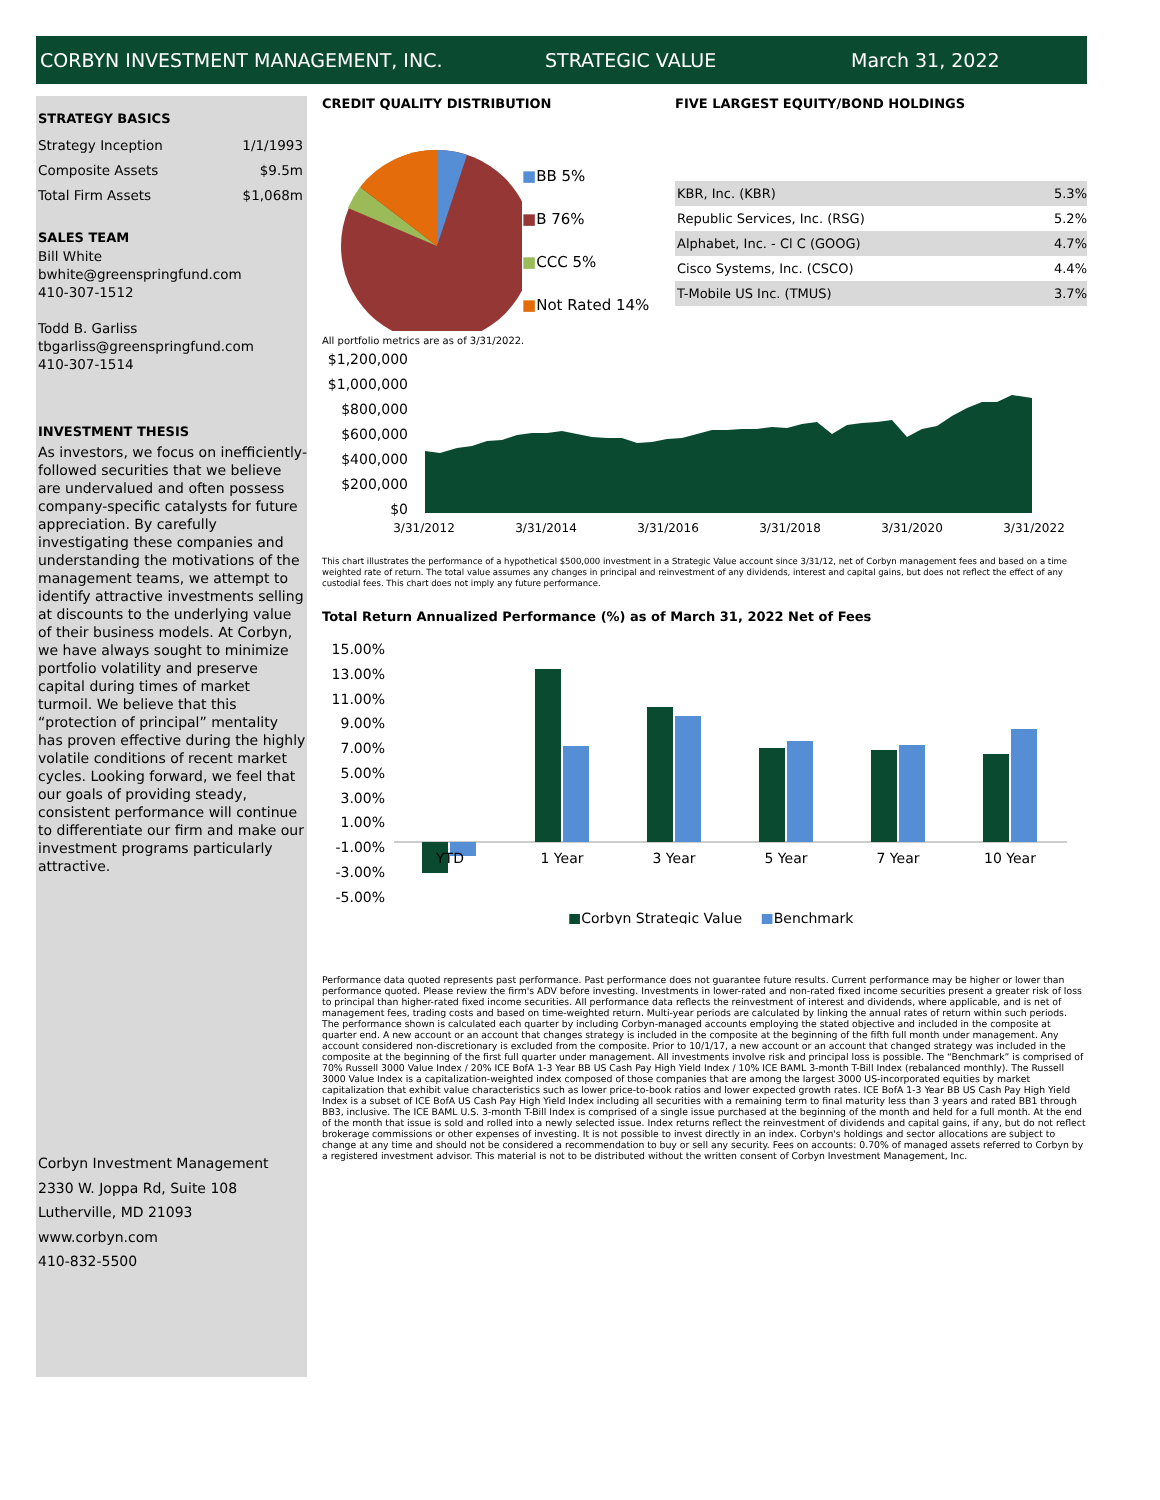CORBYN INVESTMENT MANAGEMENT, INC. STRATEGIC VALUE March 31, 2022
STRATEGY BASICS
Strategy Inception 1/1/1993
Composite Assets $9.5m
Total Firm Assets $1,068m
SALES TEAM
Bill White
bwhite@greenspringfund.com
410-307-1512
Todd B. Garliss
tbgarliss@greenspringfund.com
410-307-1514
INVESTMENT THESIS
As investors, we focus on inefficiently-followed securities that we believe are undervalued and often possess company-specific catalysts for future appreciation. By carefully investigating these companies and understanding the motivations of the management teams, we attempt to identify attractive investments selling at discounts to the underlying value of their business models. At Corbyn, we have always sought to minimize portfolio volatility and preserve capital during times of market turmoil. We believe that this “protection of principal” mentality has proven effective during the highly volatile conditions of recent market cycles. Looking forward, we feel that our goals of providing steady, consistent performance will continue to differentiate our firm and make our investment programs particularly attractive.
Corbyn Investment Management
2330 W. Joppa Rd, Suite 108
Lutherville, MD 21093
www.corbyn.com
410-832-5500
CREDIT QUALITY DISTRIBUTION
■BB 5%
■B 76%
■CCC 5%
■Not Rated 14%
FIVE LARGEST EQUITY/BOND HOLDINGS
| KBR, Inc. (KBR) | 5.3% |
| Republic Services, Inc. (RSG) | 5.2% |
| Alphabet, Inc. - Cl C (GOOG) | 4.7% |
| Cisco Systems, Inc. (CSCO) | 4.4% |
| T-Mobile US Inc. (TMUS) | 3.7% |
All portfolio metrics are as of 3/31/2022.
$1,200,000
$1,000,000
$800,000
$600,000
$400,000
$200,000
$0
3/31/2012
3/31/2014
3/31/2016
3/31/2018
3/31/2020
3/31/2022
This chart illustrates the performance of a hypothetical $500,000 investment in a Strategic Value account since 3/31/12, net of Corbyn management fees and based on a time weighted rate of return. The total value assumes any changes in principal and reinvestment of any dividends, interest and capital gains, but does not reflect the effect of any custodial fees. This chart does not imply any future performance.
Total Return Annualized Performance (%) as of March 31, 2022 Net of Fees
15.00%
13.00%
11.00%
9.00%
7.00%
5.00%
3.00%
1.00%
-1.00%
-3.00%
-5.00%
YTD
1 Year
3 Year
5 Year
7 Year
10 Year
■Corbyn Strategic Value ■Benchmark
Performance data quoted represents past performance. Past performance does not guarantee future results. Current performance may be higher or lower than performance quoted. Please review the firm's ADV before investing. Investments in lower-rated and non-rated fixed income securities present a greater risk of loss to principal than higher-rated fixed income securities. All performance data reflects the reinvestment of interest and dividends, where applicable, and is net of management fees, trading costs and based on time-weighted return. Multi-year periods are calculated by linking the annual rates of return within such periods. The performance shown is calculated each quarter by including Corbyn-managed accounts employing the stated objective and included in the composite at quarter end. A new account or an account that changes strategy is included in the composite at the beginning of the fifth full month under management. Any account considered non-discretionary is excluded from the composite. Prior to 10/1/17, a new account or an account that changed strategy was included in the composite at the beginning of the first full quarter under management. All investments involve risk and principal loss is possible. The “Benchmark” is comprised of 70% Russell 3000 Value Index / 20% ICE BofA 1-3 Year BB US Cash Pay High Yield Index / 10% ICE BAML 3-month T-Bill Index (rebalanced monthly). The Russell 3000 Value Index is a capitalization-weighted index composed of those companies that are among the largest 3000 US-incorporated equities by market capitalization that exhibit value characteristics such as lower price-to-book ratios and lower expected growth rates. ICE BofA 1-3 Year BB US Cash Pay High Yield Index is a subset of ICE BofA US Cash Pay High Yield Index including all securities with a remaining term to final maturity less than 3 years and rated BB1 through BB3, inclusive. The ICE BAML U.S. 3-month T-Bill Index is comprised of a single issue purchased at the beginning of the month and held for a full month. At the end of the month that issue is sold and rolled into a newly selected issue. Index returns reflect the reinvestment of dividends and capital gains, if any, but do not reflect brokerage commissions or other expenses of investing. It is not possible to invest directly in an index. Corbyn's holdings and sector allocations are subject to change at any time and should not be considered a recommendation to buy or sell any security. Fees on accounts: 0.70% of managed assets referred to Corbyn by a registered investment advisor. This material is not to be distributed without the written consent of Corbyn Investment Management, Inc.